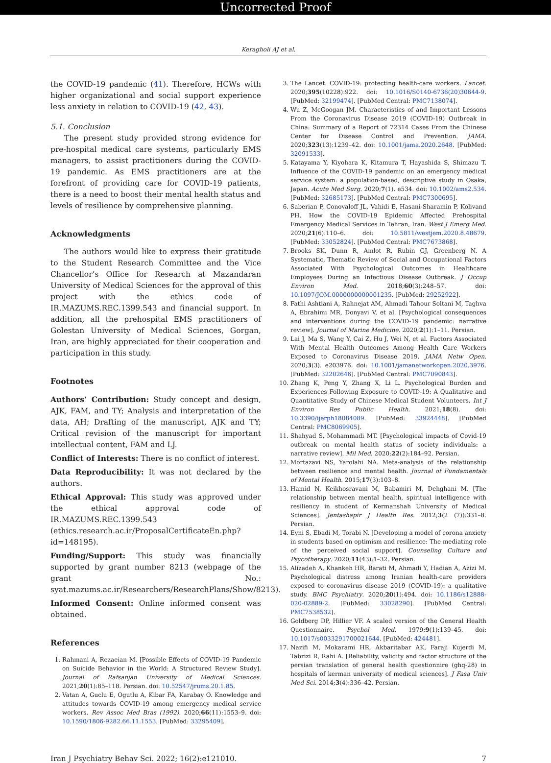Uncorrected Proof
Keragholi AJ et al.
the COVID-19 pandemic (41). Therefore, HCWs with higher organizational and social support experience less anxiety in relation to COVID-19 (42, 43).
5.1. Conclusion
The present study provided strong evidence for pre-hospital medical care systems, particularly EMS managers, to assist practitioners during the COVID-19 pandemic. As EMS practitioners are at the forefront of providing care for COVID-19 patients, there is a need to boost their mental health status and levels of resilience by comprehensive planning.
Acknowledgments
The authors would like to express their gratitude to the Student Research Committee and the Vice Chancellor’s Office for Research at Mazandaran University of Medical Sciences for the approval of this project with the ethics code of IR.MAZUMS.REC.1399.543 and financial support. In addition, all the prehospital EMS practitioners of Golestan University of Medical Sciences, Gorgan, Iran, are highly appreciated for their cooperation and participation in this study.
Footnotes
Authors’ Contribution: Study concept and design, AJK, FAM, and TY; Analysis and interpretation of the data, AH; Drafting of the manuscript, AJK and TY; Critical revision of the manuscript for important intellectual content, FAM and LJ.
Conflict of Interests: There is no conflict of interest.
Data Reproducibility: It was not declared by the authors.
Ethical Approval: This study was approved under the ethical approval code of IR.MAZUMS.REC.1399.543 (ethics.research.ac.ir/ProposalCertificateEn.php?id=148195).
Funding/Support: This study was financially supported by grant number 8213 (webpage of the grant No.: syat.mazums.ac.ir/Researchers/ResearchPlans/Show/8213).
Informed Consent: Online informed consent was obtained.
References
1. Rahmani A, Rezaeian M. [Possible Effects of COVID-19 Pandemic on Suicide Behavior in the World: A Structured Review Study]. Journal of Rafsanjan University of Medical Sciences. 2021;20(1):85–118. Persian. doi: 10.52547/jrums.20.1.85.
2. Vatan A, Guclu E, Ogutlu A, Kibar FA, Karabay O. Knowledge and attitudes towards COVID-19 among emergency medical service workers. Rev Assoc Med Bras (1992). 2020;66(11):1553–9. doi: 10.1590/1806-9282.66.11.1553. [PubMed: 33295409].
3. The Lancet. COVID-19: protecting health-care workers. Lancet. 2020;395(10228):922. doi: 10.1016/S0140-6736(20)30644-9. [PubMed: 32199474]. [PubMed Central: PMC7138074].
4. Wu Z, McGoogan JM. Characteristics of and Important Lessons From the Coronavirus Disease 2019 (COVID-19) Outbreak in China: Summary of a Report of 72314 Cases From the Chinese Center for Disease Control and Prevention. JAMA. 2020;323(13):1239–42. doi: 10.1001/jama.2020.2648. [PubMed: 32091533].
5. Katayama Y, Kiyohara K, Kitamura T, Hayashida S, Shimazu T. Influence of the COVID-19 pandemic on an emergency medical service system: a population-based, descriptive study in Osaka, Japan. Acute Med Surg. 2020;7(1). e534. doi: 10.1002/ams2.534. [PubMed: 32685173]. [PubMed Central: PMC7300695].
6. Saberian P, Conovaloff JL, Vahidi E, Hasani-Sharamin P, Kolivand PH. How the COVID-19 Epidemic Affected Prehospital Emergency Medical Services in Tehran, Iran. West J Emerg Med. 2020;21(6):110–6. doi: 10.5811/westjem.2020.8.48679. [PubMed: 33052824]. [PubMed Central: PMC7673868].
7. Brooks SK, Dunn R, Amlot R, Rubin GJ, Greenberg N. A Systematic, Thematic Review of Social and Occupational Factors Associated With Psychological Outcomes in Healthcare Employees During an Infectious Disease Outbreak. J Occup Environ Med. 2018;60(3):248–57. doi: 10.1097/JOM.0000000000001235. [PubMed: 29252922].
8. Fathi Ashtiani A, Rahnejat AM, Ahmadi Tahour Soltani M, Taghva A, Ebrahimi MR, Donyavi V, et al. [Psychological consequences and interventions during the COVID-19 pandemic: narrative review]. Journal of Marine Medicine. 2020;2(1):1–11. Persian.
9. Lai J, Ma S, Wang Y, Cai Z, Hu J, Wei N, et al. Factors Associated With Mental Health Outcomes Among Health Care Workers Exposed to Coronavirus Disease 2019. JAMA Netw Open. 2020;3(3). e203976. doi: 10.1001/jamanetworkopen.2020.3976. [PubMed: 32202646]. [PubMed Central: PMC7090843].
10. Zhang K, Peng Y, Zhang X, Li L. Psychological Burden and Experiences Following Exposure to COVID-19: A Qualitative and Quantitative Study of Chinese Medical Student Volunteers. Int J Environ Res Public Health. 2021;18(8). doi: 10.3390/ijerph18084089. [PubMed: 33924448]. [PubMed Central: PMC8069905].
11. Shahyad S, Mohammadi MT. [Psychological impacts of Covid-19 outbreak on mental health status of society individuals: a narrative review]. Mil Med. 2020;22(2):184–92. Persian.
12. Mortazavi NS, Yarolahi NA. Meta-analysis of the relationship between resilience and mental health. Journal of Fundamentals of Mental Health. 2015;17(3):103–8.
13. Hamid N, Keikhosravani M, Babamiri M, Dehghani M. [The relationship between mental health, spiritual intelligence with resiliency in student of Kermanshah University of Medical Sciences]. Jentashapir J Health Res. 2012;3(2 (7)):331–8. Persian.
14. Eyni S, Ebadi M, Torabi N. [Developing a model of corona anxiety in students based on optimism and resilience: The mediating role of the perceived social support]. Counseling Culture and Psycotherapy. 2020;11(43):1–32. Persian.
15. Alizadeh A, Khankeh HR, Barati M, Ahmadi Y, Hadian A, Azizi M. Psychological distress among Iranian health-care providers exposed to coronavirus disease 2019 (COVID-19): a qualitative study. BMC Psychiatry. 2020;20(1):494. doi: 10.1186/s12888-020-02889-2. [PubMed: 33028290]. [PubMed Central: PMC7538532].
16. Goldberg DP, Hillier VF. A scaled version of the General Health Questionnaire. Psychol Med. 1979;9(1):139–45. doi: 10.1017/s0033291700021644. [PubMed: 424481].
17. Nazifi M, Mokarami HR, Akbaritabar AK, Faraji Kujerdi M, Tabrizi R, Rahi A. [Reliability, validity and factor structure of the persian translation of general health questionnire (ghq-28) in hospitals of kerman university of medical sciences]. J Fasa Univ Med Sci. 2014;3(4):336–42. Persian.
Iran J Psychiatry Behav Sci. 2022; 16(2):e121010. 7